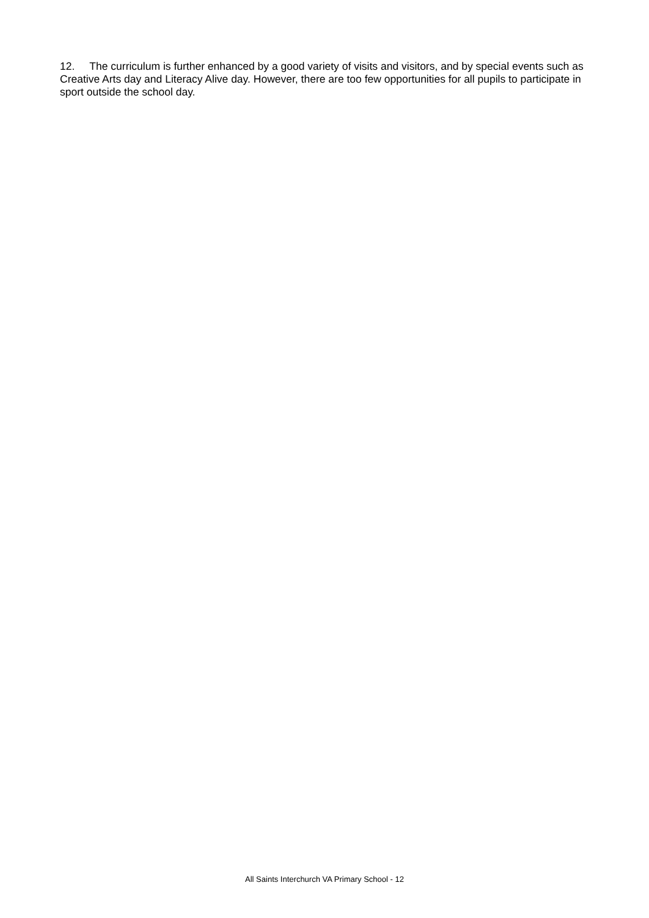12. The curriculum is further enhanced by a good variety of visits and visitors, and by special events such as Creative Arts day and Literacy Alive day. However, there are too few opportunities for all pupils to participate in sport outside the school day.
All Saints Interchurch VA Primary School - 12